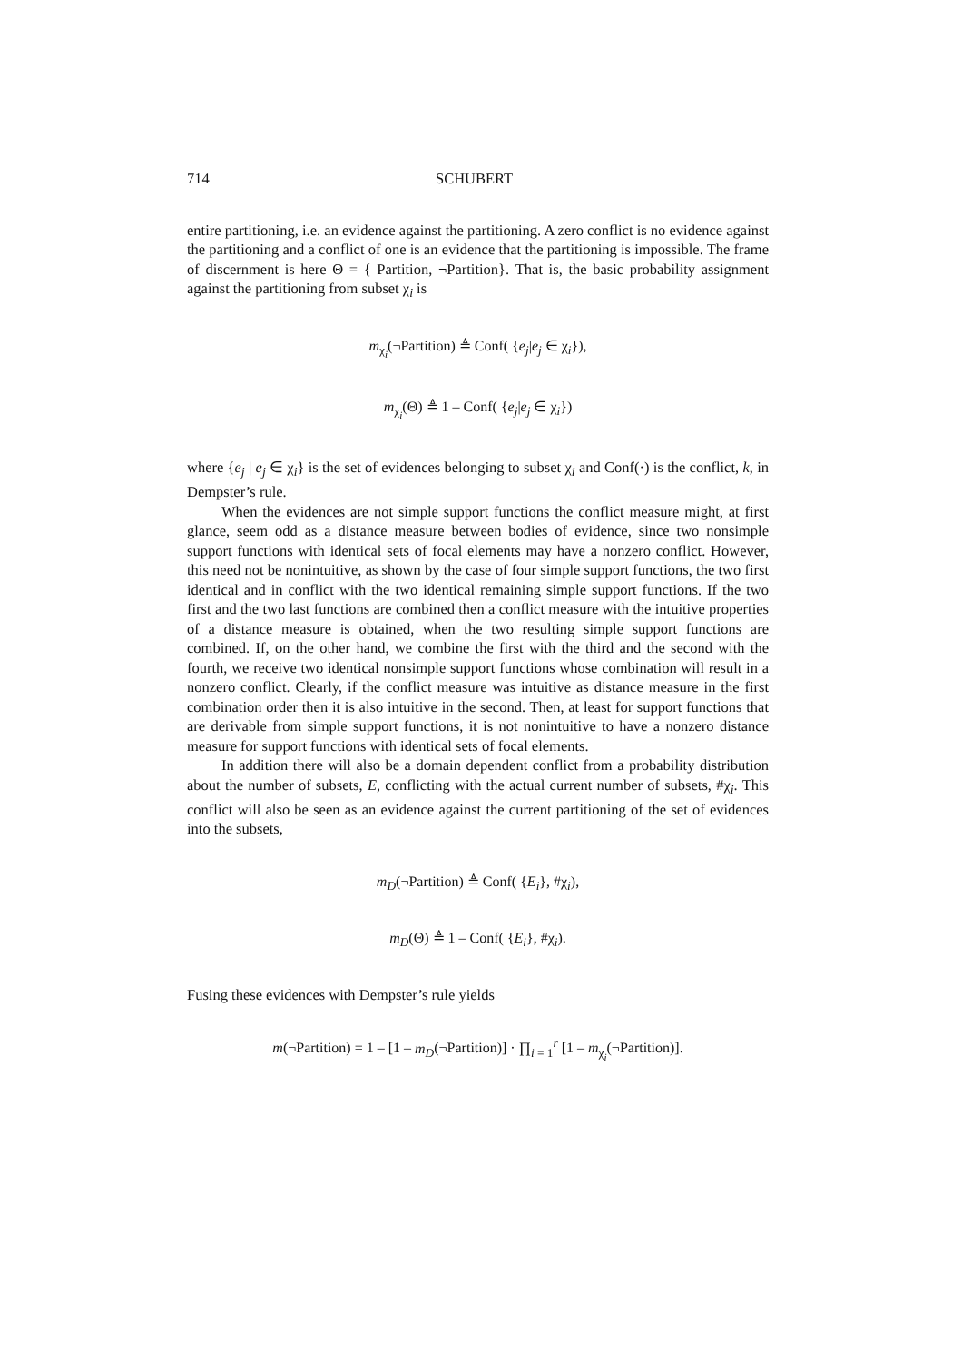714 SCHUBERT
entire partitioning, i.e. an evidence against the partitioning. A zero conflict is no evidence against the partitioning and a conflict of one is an evidence that the partitioning is impossible. The frame of discernment is here Θ = { Partition, ¬Partition}. That is, the basic probability assignment against the partitioning from subset χ<sub>i</sub> is
m<sub>χ<sub>i</sub></sub>(¬Partition) ≜ Conf( {e<sub>j</sub>|e<sub>j</sub> ∈ χ<sub>i</sub>}),
m<sub>χ<sub>i</sub></sub>(Θ) ≜ 1 – Conf( {e<sub>j</sub>|e<sub>j</sub> ∈ χ<sub>i</sub>})
where {e<sub>j</sub> | e<sub>j</sub> ∈ χ<sub>i</sub>} is the set of evidences belonging to subset χ<sub>i</sub> and Conf(·) is the conflict, k, in Dempster’s rule.
When the evidences are not simple support functions the conflict measure might, at first glance, seem odd as a distance measure between bodies of evidence, since two nonsimple support functions with identical sets of focal elements may have a nonzero conflict. However, this need not be nonintuitive, as shown by the case of four simple support functions, the two first identical and in conflict with the two identical remaining simple support functions. If the two first and the two last functions are combined then a conflict measure with the intuitive properties of a distance measure is obtained, when the two resulting simple support functions are combined. If, on the other hand, we combine the first with the third and the second with the fourth, we receive two identical nonsimple support functions whose combination will result in a nonzero conflict. Clearly, if the conflict measure was intuitive as distance measure in the first combination order then it is also intuitive in the second. Then, at least for support functions that are derivable from simple support functions, it is not nonintuitive to have a nonzero distance measure for support functions with identical sets of focal elements.
In addition there will also be a domain dependent conflict from a probability distribution about the number of subsets, E, conflicting with the actual current number of subsets, #χ<sub>i</sub>. This conflict will also be seen as an evidence against the current partitioning of the set of evidences into the subsets,
m<sub>D</sub>(¬Partition) ≜ Conf( {E<sub>i</sub>}, #χ<sub>i</sub>),
m<sub>D</sub>(Θ) ≜ 1 – Conf( {E<sub>i</sub>}, #χ<sub>i</sub>).
Fusing these evidences with Dempster’s rule yields
m(¬Partition) = 1 – [1 – m<sub>D</sub>(¬Partition)] · ∏<sub>i = 1</sub><sup>r</sup> [1 – m<sub>χ<sub>i</sub></sub>(¬Partition)].